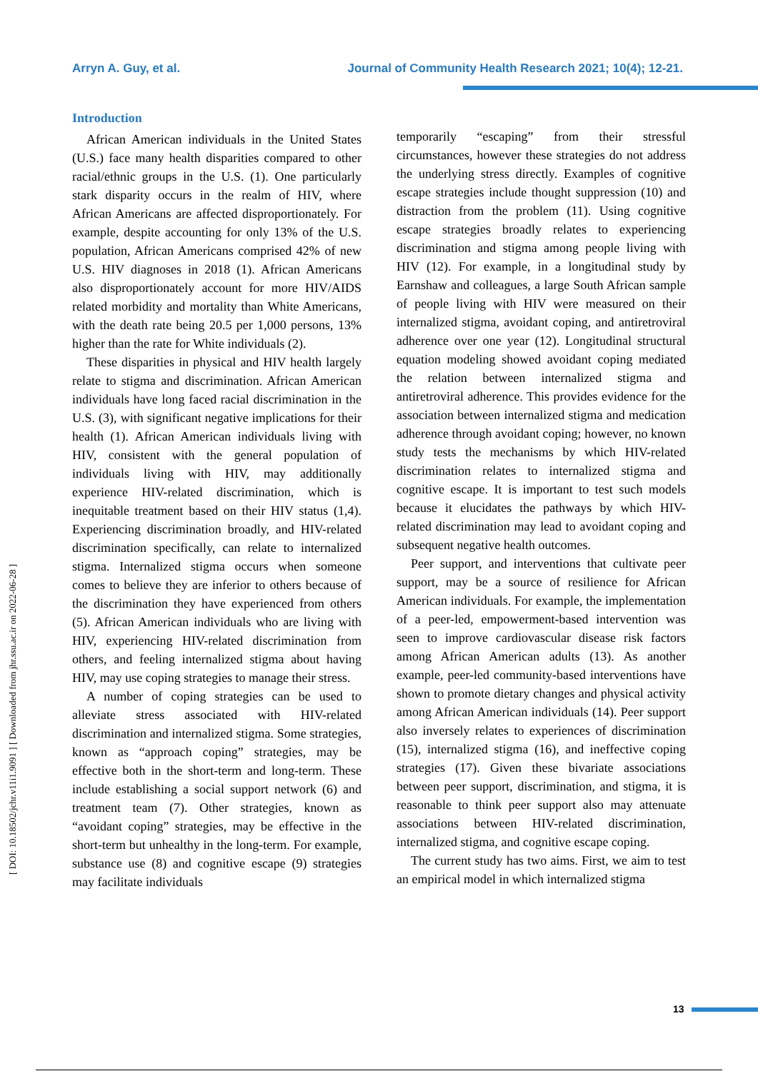Arryn A. Guy, et al. Journal of Community Health Research 2021; 10(4); 12-21.
[ DOI: 10.18502/jchr.v11i1.9091 ] [ Downloaded from jhr.ssu.ac.ir on 2022-06-28 ]
Introduction
African American individuals in the United States (U.S.) face many health disparities compared to other racial/ethnic groups in the U.S. (1). One particularly stark disparity occurs in the realm of HIV, where African Americans are affected disproportionately. For example, despite accounting for only 13% of the U.S. population, African Americans comprised 42% of new U.S. HIV diagnoses in 2018 (1). African Americans also disproportionately account for more HIV/AIDS related morbidity and mortality than White Americans, with the death rate being 20.5 per 1,000 persons, 13% higher than the rate for White individuals (2).
These disparities in physical and HIV health largely relate to stigma and discrimination. African American individuals have long faced racial discrimination in the U.S. (3), with significant negative implications for their health (1). African American individuals living with HIV, consistent with the general population of individuals living with HIV, may additionally experience HIV-related discrimination, which is inequitable treatment based on their HIV status (1,4). Experiencing discrimination broadly, and HIV-related discrimination specifically, can relate to internalized stigma. Internalized stigma occurs when someone comes to believe they are inferior to others because of the discrimination they have experienced from others (5). African American individuals who are living with HIV, experiencing HIV-related discrimination from others, and feeling internalized stigma about having HIV, may use coping strategies to manage their stress.
A number of coping strategies can be used to alleviate stress associated with HIV-related discrimination and internalized stigma. Some strategies, known as “approach coping” strategies, may be effective both in the short-term and long-term. These include establishing a social support network (6) and treatment team (7). Other strategies, known as “avoidant coping” strategies, may be effective in the short-term but unhealthy in the long-term. For example, substance use (8) and cognitive escape (9) strategies may facilitate individuals
temporarily “escaping” from their stressful circumstances, however these strategies do not address the underlying stress directly. Examples of cognitive escape strategies include thought suppression (10) and distraction from the problem (11). Using cognitive escape strategies broadly relates to experiencing discrimination and stigma among people living with HIV (12). For example, in a longitudinal study by Earnshaw and colleagues, a large South African sample of people living with HIV were measured on their internalized stigma, avoidant coping, and antiretroviral adherence over one year (12). Longitudinal structural equation modeling showed avoidant coping mediated the relation between internalized stigma and antiretroviral adherence. This provides evidence for the association between internalized stigma and medication adherence through avoidant coping; however, no known study tests the mechanisms by which HIV-related discrimination relates to internalized stigma and cognitive escape. It is important to test such models because it elucidates the pathways by which HIV-related discrimination may lead to avoidant coping and subsequent negative health outcomes.
Peer support, and interventions that cultivate peer support, may be a source of resilience for African American individuals. For example, the implementation of a peer-led, empowerment-based intervention was seen to improve cardiovascular disease risk factors among African American adults (13). As another example, peer-led community-based interventions have shown to promote dietary changes and physical activity among African American individuals (14). Peer support also inversely relates to experiences of discrimination (15), internalized stigma (16), and ineffective coping strategies (17). Given these bivariate associations between peer support, discrimination, and stigma, it is reasonable to think peer support also may attenuate associations between HIV-related discrimination, internalized stigma, and cognitive escape coping.
The current study has two aims. First, we aim to test an empirical model in which internalized stigma
13